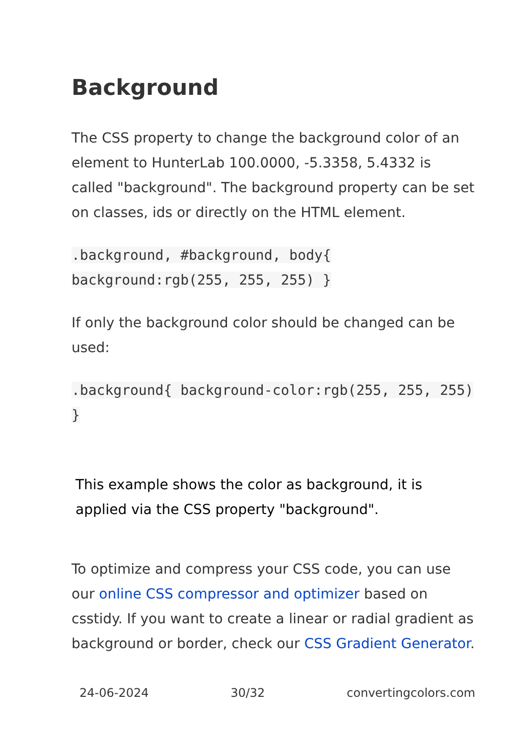Background
The CSS property to change the background color of an element to HunterLab 100.0000, -5.3358, 5.4332 is called "background". The background property can be set on classes, ids or directly on the HTML element.
.background, #background, body{ background:rgb(255, 255, 255) }
If only the background color should be changed can be used:
.background{ background-color:rgb(255, 255, 255) }
This example shows the color as background, it is applied via the CSS property "background".
To optimize and compress your CSS code, you can use our online CSS compressor and optimizer based on csstidy. If you want to create a linear or radial gradient as background or border, check our CSS Gradient Generator.
24-06-2024 30/32 convertingcolors.com